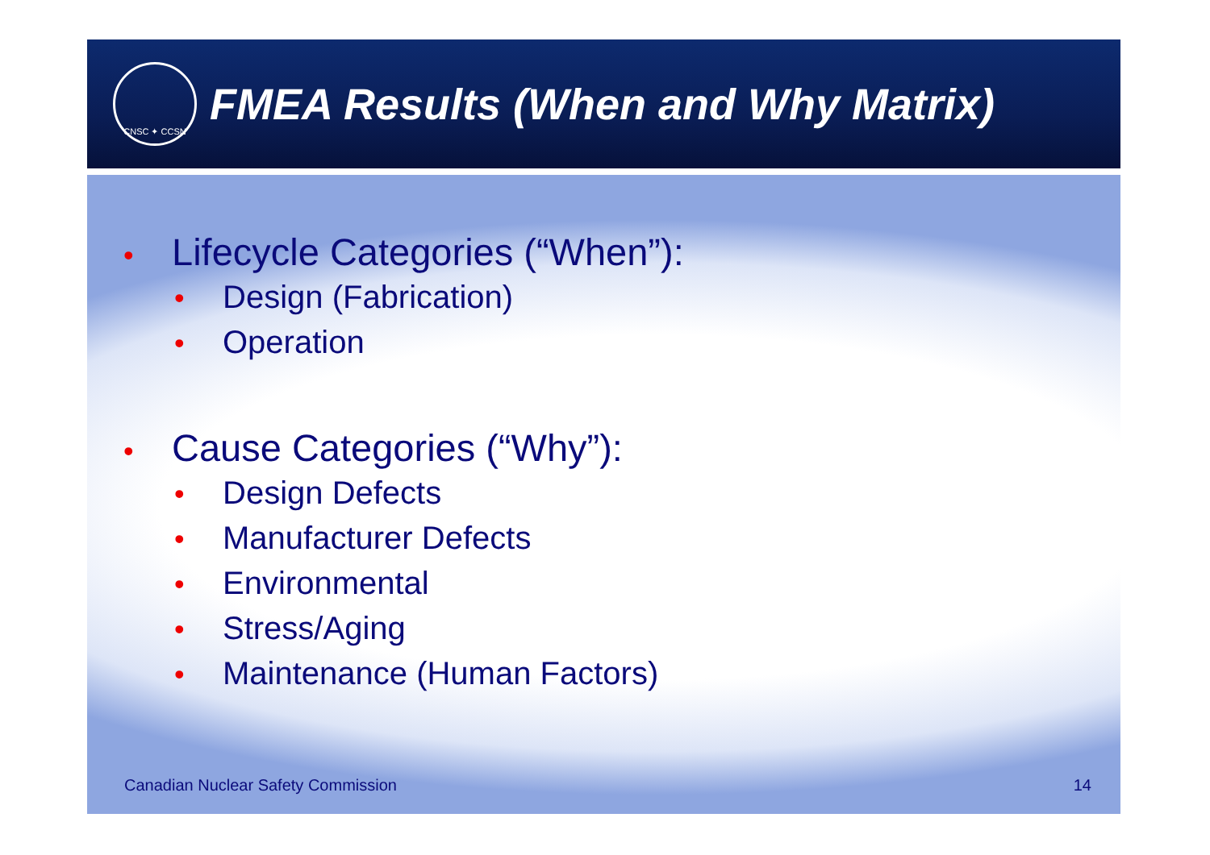CNSC ✦ CCSN
FMEA Results (When and Why Matrix)
• Lifecycle Categories (“When”):
• Design (Fabrication)
• Operation
• Cause Categories (“Why”):
• Design Defects
• Manufacturer Defects
• Environmental
• Stress/Aging
• Maintenance (Human Factors)
Canadian Nuclear Safety Commission 14